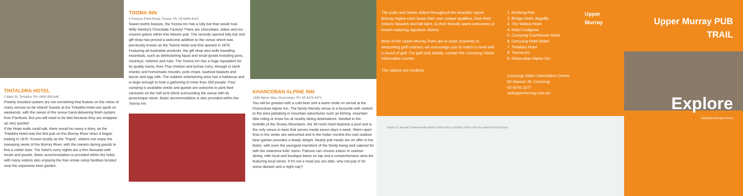TINTALDRA HOTEL
2 Main St, Tintaldra. Ph: 0400 800 648
Freshly shucked oysters are not something that feature on the menu of many venues so far inland! Guests at the Tintaldra Hotel are spoilt on weekends, with the owner of the venue hand-delivering fresh oysters from Pambula. But you will need to be fast because they are snapped up very quickly!
If the Hotel walls could talk, there would be many a story, as the Tintaldra Hotel was the first pub on the Murray River when it began trading in 1870. Known locally as the 'Tinpot', visitors can enjoy the sweeping views of the Murray River, with the owners daring guests to find a colder beer. The hotel's curry nights are a firm favourite with locals and guests. Basic accommodation is provided within the hotel, with many visitors also enjoying the free onsite camp facilities located near the expansive beer garden.
TOOMA INN
9 Possum Point Road, Tooma. Ph: 02 6948 4012
Sweet tooths beware, the Tooma Inn has a lolly bar that would rival Willy Wonka's Chocolate Factory! There are chocolates, lollies and ice-creams galore within this historic pub. The recently opened lolly bar and gift shop has proved a welcome addition to the venue which was previously known as the Tooma Hotel and first opened in 1879. Featuring all Australian products, the gift shop also sells travelling essentials, such as dishwashing liquid and small goods including jams, chutneys, relishes and rubs. The Tooma Inn has a huge reputation for its quality menu; from Thai chicken and lychee curry, through to lamb shanks and homemade rissoles, pork chops, seafood baskets and bacon and egg rolls. The outdoor entertaining area has a barbecue and is large enough to host a gathering of more than 200 people. Free camping is available onsite and guests are welcome to park their caravans on the half acre block surrounding the venue with its picturesque views. Basic accommodation is also provided within the Tooma Inn.
KHANCOBAN ALPINE INN
1399 Alpine Way, Khancoban. Ph: 02 6076 9471
You will be greeted with a cold beer and a warm smile on arrival at the Khancoban Alpine Inn. The family-friendly venue is a favourite with visitors to the area partaking in mountain adventures such as fishing, mountain bike riding or snow fun at nearby skiing destinations. Nestled in the foothills of the Snowy Mountains, the 36-room hotel features a pool and is the only venue in town that serves meals seven days a week. Warm open fires in the winter are welcomed and in the hotter months the cool outdoor beer garden provides a shady delight. Hearty pub meals are on offer in the bistro, with even the youngest members of the family being well catered for with the extensive kids' menu. Patrons can choose indoor or outdoor dining, with local and boutique beers on tap and a comprehensive wine list featuring local wines. If it's not a meal you are after, why not pop in for some dessert and a night cap?
The pubs and hotels dotted throughout the beautiful Upper Murray region each boast their own unique qualities, from their historic facades and tall tales, to their friendly warm welcomes or mouth-watering signature dishes.
Most of the Upper Murray Pubs are in close proximity to welcoming golf courses; we encourage you to match a meal with a round of golf. For golf club details, contact the Corryong Visitor Information Centre.
The options are endless.
1. Koetong Pub
2. Bridge Hotel Jingellic
3. The Walwa Hotel
4. Hotel Cudgewa
5. Corryong Courthouse Hotel
6. Corryong Hotel Motel
7. Tintaldra Hotel
8. Tooma Inn
9. Khancoban Alpine Inn
Corryong Visitor Information Centre
50 Hanson St, Corryong
02 6076 2277
visituppermurray.com.au
Upper Murray
JINGELLIC WALWA TOOMA KHANCOBAN CORRYONG CUDGEWA TINTALDRA TALLANGATTA KOETONG
Upper Murray PUB TRAIL
Explore
visituppermurray.com.au